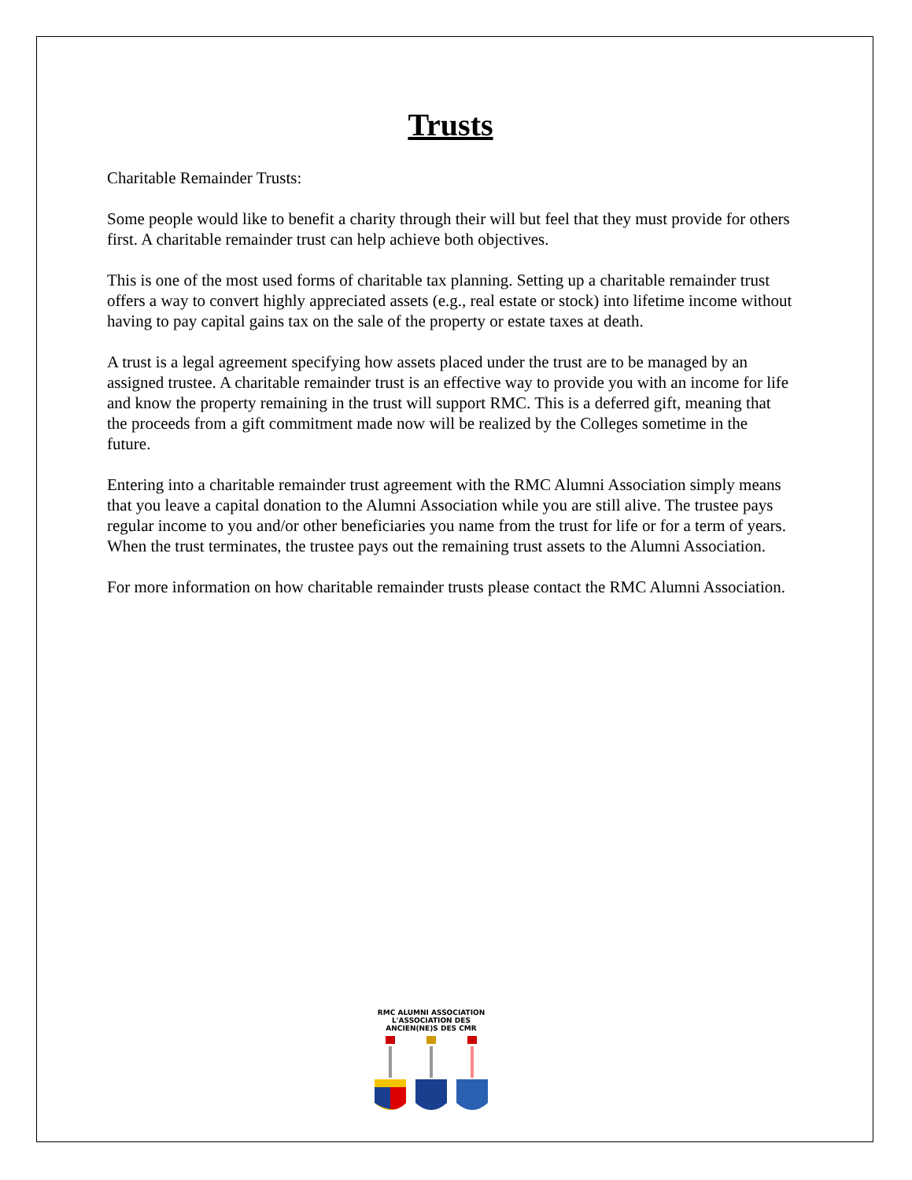Trusts
Charitable Remainder Trusts:
Some people would like to benefit a charity through their will but feel that they must provide for others first. A charitable remainder trust can help achieve both objectives.
This is one of the most used forms of charitable tax planning. Setting up a charitable remainder trust offers a way to convert highly appreciated assets (e.g., real estate or stock) into lifetime income without having to pay capital gains tax on the sale of the property or estate taxes at death.
A trust is a legal agreement specifying how assets placed under the trust are to be managed by an assigned trustee. A charitable remainder trust is an effective way to provide you with an income for life and know the property remaining in the trust will support RMC. This is a deferred gift, meaning that the proceeds from a gift commitment made now will be realized by the Colleges sometime in the future.
Entering into a charitable remainder trust agreement with the RMC Alumni Association simply means that you leave a capital donation to the Alumni Association while you are still alive. The trustee pays regular income to you and/or other beneficiaries you name from the trust for life or for a term of years. When the trust terminates, the trustee pays out the remaining trust assets to the Alumni Association.
For more information on how charitable remainder trusts please contact the RMC Alumni Association.
RMC ALUMNI ASSOCIATION
L'ASSOCIATION DES ANCIEN(NE)S DES CMR